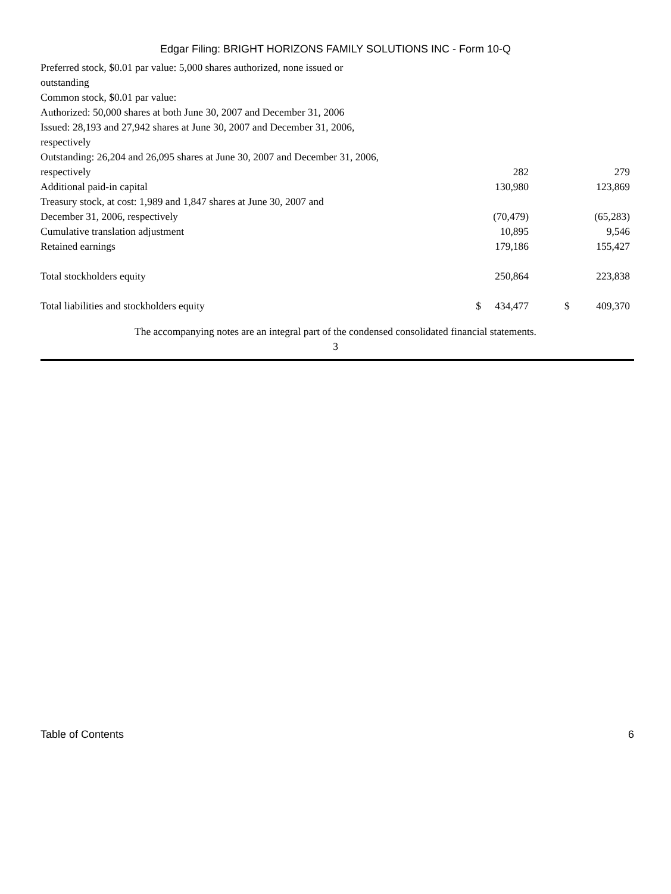Edgar Filing: BRIGHT HORIZONS FAMILY SOLUTIONS INC - Form 10-Q
| Preferred stock, $0.01 par value: 5,000 shares authorized, none issued or outstanding | | | | | |
| Common stock, $0.01 par value: | | | | | |
| Authorized: 50,000 shares at both June 30, 2007 and December 31, 2006 | | | | | |
| Issued: 28,193 and 27,942 shares at June 30, 2007 and December 31, 2006, respectively | | | | | |
| Outstanding: 26,204 and 26,095 shares at June 30, 2007 and December 31, 2006, respectively | | 282 | | | 279 |
| Additional paid-in capital | | 130,980 | | | 123,869 |
| Treasury stock, at cost: 1,989 and 1,847 shares at June 30, 2007 and December 31, 2006, respectively | | (70,479) | | | (65,283) |
| Cumulative translation adjustment | | 10,895 | | | 9,546 |
| Retained earnings | | 179,186 | | | 155,427 |
| Total stockholders equity | | 250,864 | | | 223,838 |
| Total liabilities and stockholders equity | $ | 434,477 | | $ | 409,370 |
The accompanying notes are an integral part of the condensed consolidated financial statements.
3
Table of Contents 6